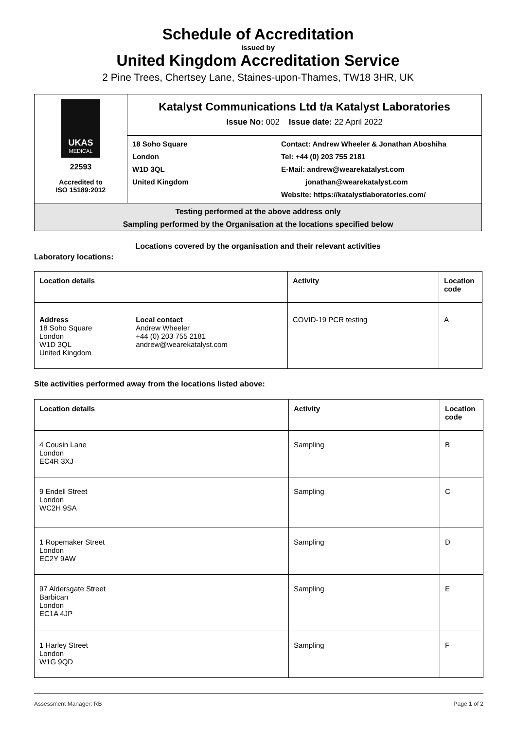Schedule of Accreditation
issued by
United Kingdom Accreditation Service
2 Pine Trees, Chertsey Lane, Staines-upon-Thames, TW18 3HR, UK
UKAS
MEDICAL
22593
Accredited to
ISO 15189:2012
Katalyst Communications Ltd t/a Katalyst Laboratories
Issue No: 002 Issue date: 22 April 2022
18 Soho Square
London
W1D 3QL
United Kingdom
Contact: Andrew Wheeler & Jonathan Aboshiha
Tel: +44 (0) 203 755 2181
E-Mail: andrew@wearekatalyst.com
jonathan@wearekatalyst.com
Website: https://katalystlaboratories.com/
Testing performed at the above address only
Sampling performed by the Organisation at the locations specified below
Locations covered by the organisation and their relevant activities
Laboratory locations:
| Location details | | Activity | Location code |
| --- | --- | --- | --- |
| Address 18 Soho Square London W1D 3QL United Kingdom | Local contact Andrew Wheeler +44 (0) 203 755 2181 andrew@wearekatalyst.com | COVID-19 PCR testing | A |
Site activities performed away from the locations listed above:
| Location details | Activity | Location code |
| --- | --- | --- |
| 4 Cousin Lane London EC4R 3XJ | Sampling | B |
| 9 Endell Street London WC2H 9SA | Sampling | C |
| 1 Ropemaker Street London EC2Y 9AW | Sampling | D |
| 97 Aldersgate Street Barbican London EC1A 4JP | Sampling | E |
| 1 Harley Street London W1G 9QD | Sampling | F |
Assessment Manager: RB Page 1 of 2